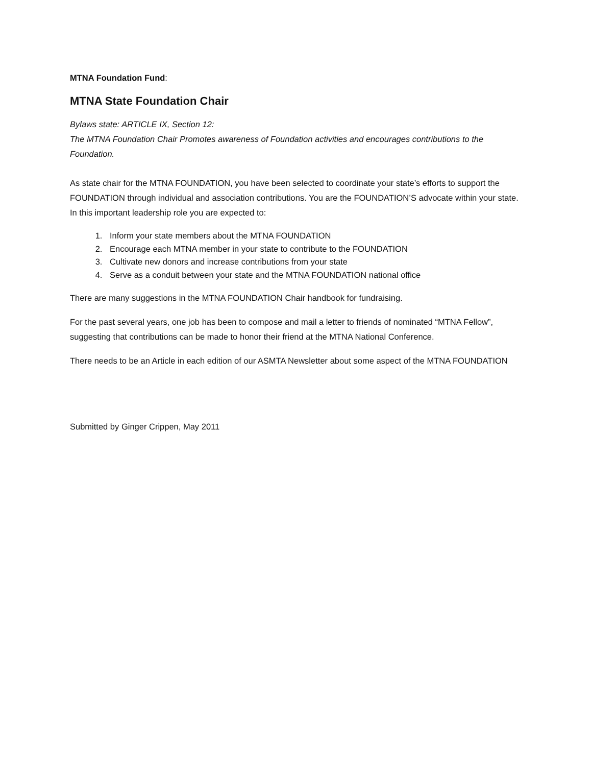MTNA Foundation Fund:
MTNA State Foundation Chair
Bylaws state: ARTICLE IX, Section 12:
The MTNA Foundation Chair Promotes awareness of Foundation activities and encourages contributions to the Foundation.
As state chair for the MTNA FOUNDATION, you have been selected to coordinate your state’s efforts to support the FOUNDATION through individual and association contributions. You are the FOUNDATION’S advocate within your state. In this important leadership role you are expected to:
1. Inform your state members about the MTNA FOUNDATION
2. Encourage each MTNA member in your state to contribute to the FOUNDATION
3. Cultivate new donors and increase contributions from your state
4. Serve as a conduit between your state and the MTNA FOUNDATION national office
There are many suggestions in the MTNA FOUNDATION Chair handbook for fundraising.
For the past several years, one job has been to compose and mail a letter to friends of nominated “MTNA Fellow”, suggesting that contributions can be made to honor their friend at the MTNA National Conference.
There needs to be an Article in each edition of our ASMTA Newsletter about some aspect of the MTNA FOUNDATION
Submitted by Ginger Crippen, May 2011